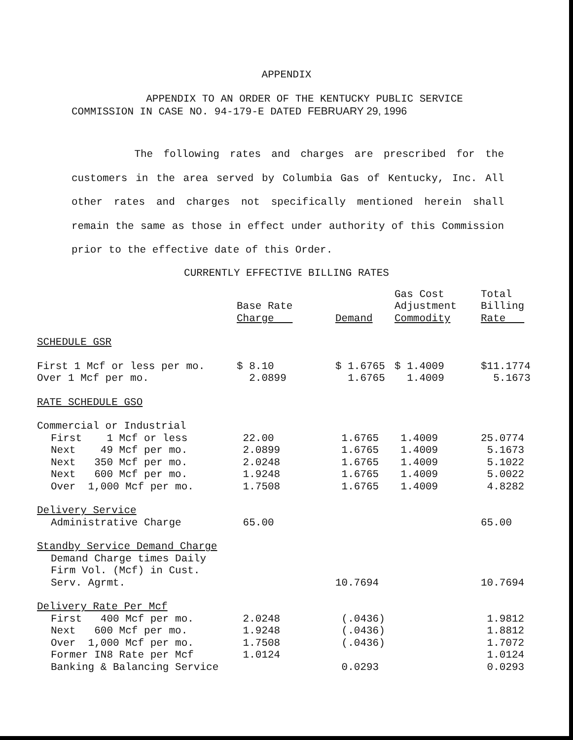APPENDIX
APPENDIX TO AN ORDER OF THE KENTUCKY PUBLIC SERVICE
COMMISSION IN CASE NO. 94-179-E DATED FEBRUARY 29, 1996
The following rates and charges are prescribed for the customers in the area served by Columbia Gas of Kentucky, Inc. All other rates and charges not specifically mentioned herein shall remain the same as those in effect under authority of this Commission prior to the effective date of this Order.
CURRENTLY EFFECTIVE BILLING RATES
| | Base Rate Charge | Demand | Gas Cost Adjustment Commodity | Total Billing Rate |
| --- | --- | --- | --- | --- |
| SCHEDULE GSR | | | | |
| First 1 Mcf or less per mo. | $ 8.10 | $ 1.6765 | $ 1.4009 | $11.1774 |
| Over 1 Mcf per mo. | 2.0899 | 1.6765 | 1.4009 | 5.1673 |
| RATE SCHEDULE GSO | | | | |
| Commercial or Industrial | | | | |
| First 1 Mcf or less | 22.00 | 1.6765 | 1.4009 | 25.0774 |
| Next 49 Mcf per mo. | 2.0899 | 1.6765 | 1.4009 | 5.1673 |
| Next 350 Mcf per mo. | 2.0248 | 1.6765 | 1.4009 | 5.1022 |
| Next 600 Mcf per mo. | 1.9248 | 1.6765 | 1.4009 | 5.0022 |
| Over 1,000 Mcf per mo. | 1.7508 | 1.6765 | 1.4009 | 4.8282 |
| Delivery Service | | | | |
| Administrative Charge | 65.00 | | | 65.00 |
| Standby Service Demand Charge | | | | |
| Demand Charge times Daily | | | | |
| Firm Vol. (Mcf) in Cust. | | | | |
| Serv. Agrmt. | | 10.7694 | | 10.7694 |
| Delivery Rate Per Mcf | | | | |
| First 400 Mcf per mo. | 2.0248 | (.0436) | | 1.9812 |
| Next 600 Mcf per mo. | 1.9248 | (.0436) | | 1.8812 |
| Over 1,000 Mcf per mo. | 1.7508 | (.0436) | | 1.7072 |
| Former IN8 Rate per Mcf | 1.0124 | | | 1.0124 |
| Banking & Balancing Service | | 0.0293 | | 0.0293 |